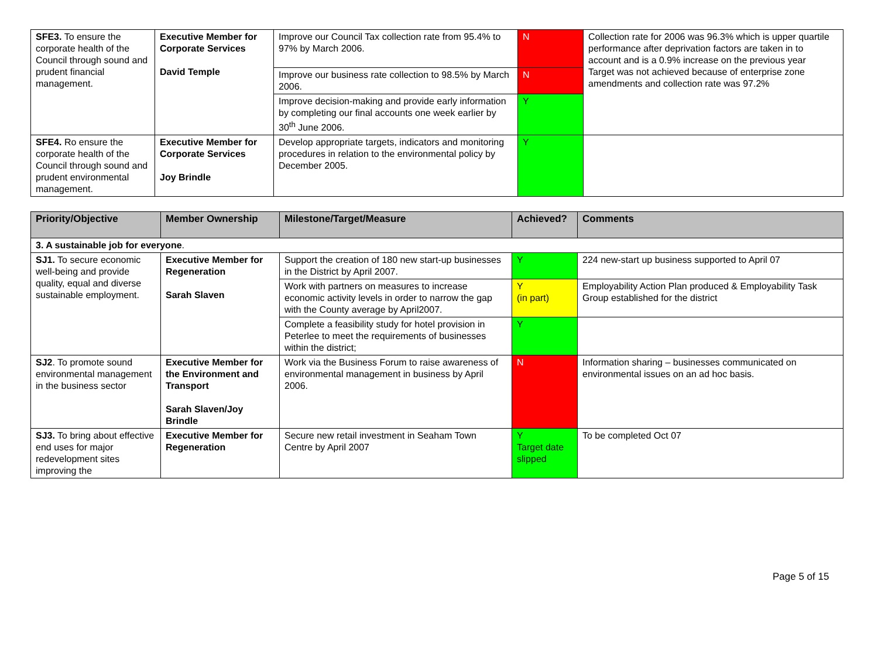| SFE3. To ensure the corporate health of the Council through sound and prudent financial management. | Executive Member for Corporate Services David Temple | Improve our Council Tax collection rate from 95.4% to 97% by March 2006. | N | Collection rate for 2006 was 96.3% which is upper quartile performance after deprivation factors are taken in to account and is a 0.9% increase on the previous year Target was not achieved because of enterprise zone amendments and collection rate was 97.2% |
| | | Improve our business rate collection to 98.5% by March 2006. | N | |
| | | Improve decision-making and provide early information by completing our final accounts one week earlier by 30<sup>th</sup> June 2006. | Y | |
| SFE4. Ro ensure the corporate health of the Council through sound and prudent environmental management. | Executive Member for Corporate Services Joy Brindle | Develop appropriate targets, indicators and monitoring procedures in relation to the environmental policy by December 2005. | Y | |
| Priority/Objective | Member Ownership | Milestone/Target/Measure | Achieved? | Comments |
| --- | --- | --- | --- | --- |
| 3. A sustainable job for everyone . | | | | |
| SJ1. To secure economic well-being and provide quality, equal and diverse sustainable employment. | Executive Member for Regeneration Sarah Slaven | Support the creation of 180 new start-up businesses in the District by April 2007. | Y | 224 new-start up business supported to April 07 |
| | | Work with partners on measures to increase economic activity levels in order to narrow the gap with the County average by April2007. | Y (in part) | Employability Action Plan produced & Employability Task Group established for the district |
| | | Complete a feasibility study for hotel provision in Peterlee to meet the requirements of businesses within the district; | Y | |
| SJ2 . To promote sound environmental management in the business sector | Executive Member for the Environment and Transport Sarah Slaven/Joy Brindle | Work via the Business Forum to raise awareness of environmental management in business by April 2006. | N | Information sharing – businesses communicated on environmental issues on an ad hoc basis. |
| SJ3. To bring about effective end uses for major redevelopment sites improving the | Executive Member for Regeneration | Secure new retail investment in Seaham Town Centre by April 2007 | Y Target date slipped | To be completed Oct 07 |
Page 5 of 15